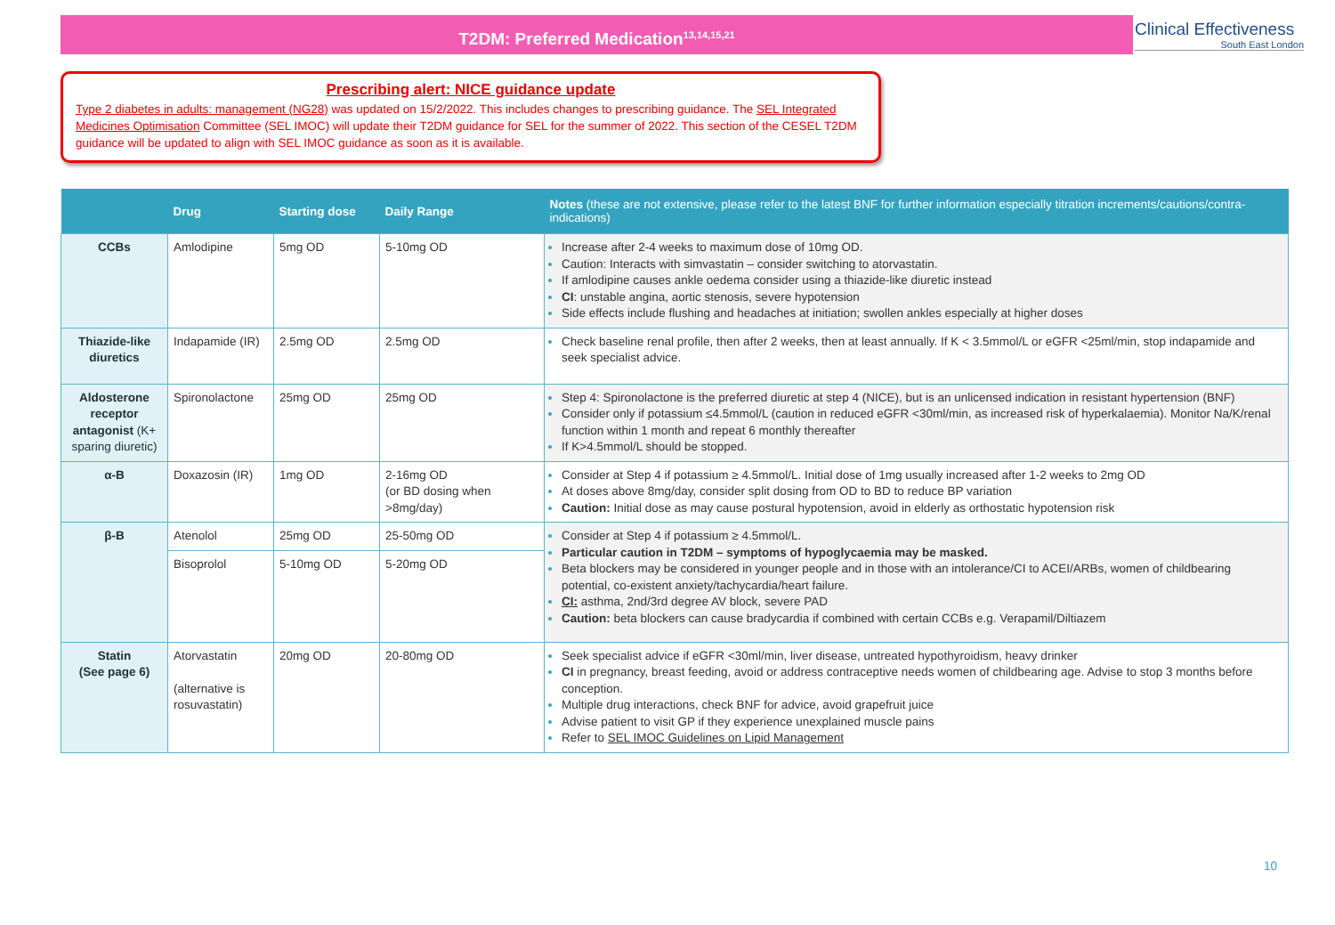T2DM: Preferred Medication<sup>13,14,15,21</sup>
Clinical Effectiveness
South East London
Prescribing alert: NICE guidance update
Type 2 diabetes in adults: management (NG28) was updated on 15/2/2022. This includes changes to prescribing guidance. The SEL Integrated Medicines Optimisation Committee (SEL IMOC) will update their T2DM guidance for SEL for the summer of 2022. This section of the CESEL T2DM guidance will be updated to align with SEL IMOC guidance as soon as it is available.
| | Drug | Starting dose | Daily Range | Notes (these are not extensive, please refer to the latest BNF for further information especially titration increments/cautions/contra-indications) |
| --- | --- | --- | --- | --- |
| CCBs | Amlodipine | 5mg OD | 5-10mg OD | Increase after 2-4 weeks to maximum dose of 10mg OD. Caution: Interacts with simvastatin – consider switching to atorvastatin. If amlodipine causes ankle oedema consider using a thiazide-like diuretic instead CI : unstable angina, aortic stenosis, severe hypotension Side effects include flushing and headaches at initiation; swollen ankles especially at higher doses |
| Thiazide-like diuretics | Indapamide (IR) | 2.5mg OD | 2.5mg OD | Check baseline renal profile, then after 2 weeks, then at least annually. If K < 3.5mmol/L or eGFR <25ml/min, stop indapamide and seek specialist advice. |
| Aldosterone receptor antagonist (K+ sparing diuretic) | Spironolactone | 25mg OD | 25mg OD | Step 4: Spironolactone is the preferred diuretic at step 4 (NICE), but is an unlicensed indication in resistant hypertension (BNF) Consider only if potassium ≤4.5mmol/L (caution in reduced eGFR <30ml/min, as increased risk of hyperkalaemia). Monitor Na/K/renal function within 1 month and repeat 6 monthly thereafter If K>4.5mmol/L should be stopped. |
| α-B | Doxazosin (IR) | 1mg OD | 2-16mg OD (or BD dosing when >8mg/day) | Consider at Step 4 if potassium ≥ 4.5mmol/L. Initial dose of 1mg usually increased after 1-2 weeks to 2mg OD At doses above 8mg/day, consider split dosing from OD to BD to reduce BP variation Caution: Initial dose as may cause postural hypotension, avoid in elderly as orthostatic hypotension risk |
| β-B | Atenolol | 25mg OD | 25-50mg OD | Consider at Step 4 if potassium ≥ 4.5mmol/L. Particular caution in T2DM – symptoms of hypoglycaemia may be masked. Beta blockers may be considered in younger people and in those with an intolerance/CI to ACEI/ARBs, women of childbearing potential, co-existent anxiety/tachycardia/heart failure. CI: asthma, 2nd/3rd degree AV block, severe PAD Caution: beta blockers can cause bradycardia if combined with certain CCBs e.g. Verapamil/Diltiazem |
| | Bisoprolol | 5-10mg OD | 5-20mg OD | |
| Statin (See page 6) | Atorvastatin (alternative is rosuvastatin) | 20mg OD | 20-80mg OD | Seek specialist advice if eGFR <30ml/min, liver disease, untreated hypothyroidism, heavy drinker CI in pregnancy, breast feeding, avoid or address contraceptive needs women of childbearing age. Advise to stop 3 months before conception. Multiple drug interactions, check BNF for advice, avoid grapefruit juice Advise patient to visit GP if they experience unexplained muscle pains Refer to SEL IMOC Guidelines on Lipid Management |
10